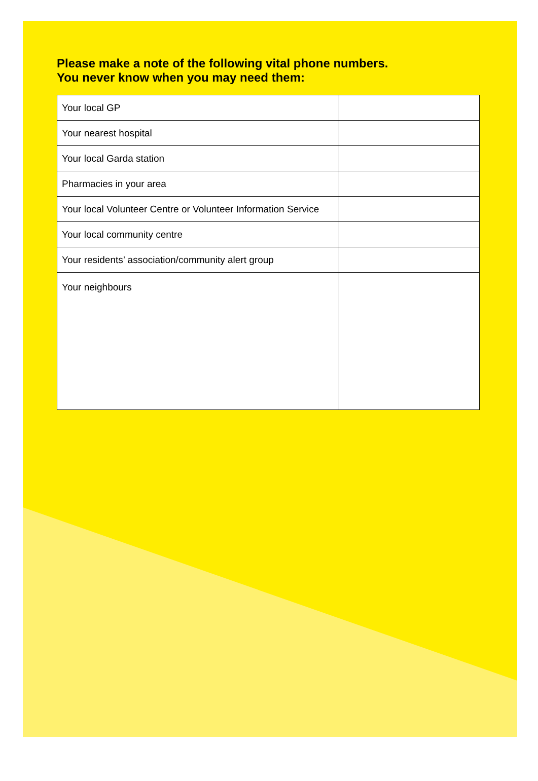Please make a note of the following vital phone numbers.
You never know when you may need them:
| Your local GP | |
| Your nearest hospital | |
| Your local Garda station | |
| Pharmacies in your area | |
| Your local Volunteer Centre or Volunteer Information Service | |
| Your local community centre | |
| Your residents’ association/community alert group | |
| Your neighbours | |